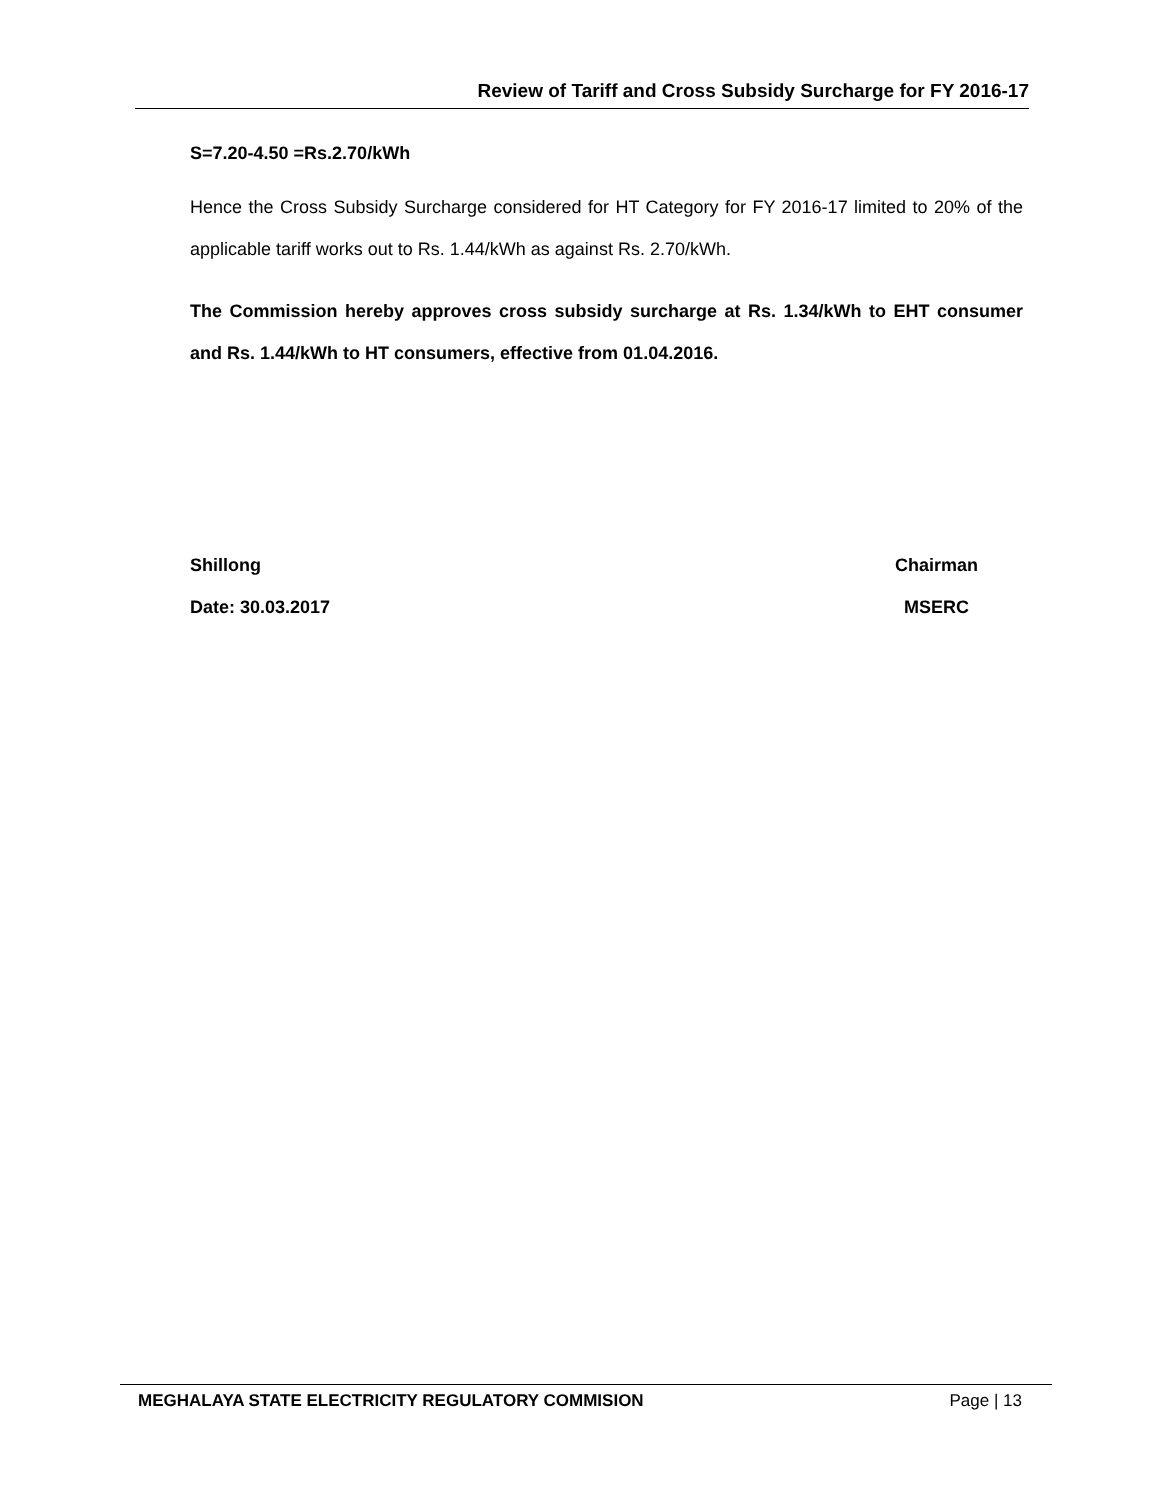Review of Tariff and Cross Subsidy Surcharge for FY 2016-17
S=7.20-4.50 =Rs.2.70/kWh
Hence the Cross Subsidy Surcharge considered for HT Category for FY 2016-17 limited to 20% of the applicable tariff works out to Rs. 1.44/kWh as against Rs. 2.70/kWh.
The Commission hereby approves cross subsidy surcharge at Rs. 1.34/kWh to EHT consumer and Rs. 1.44/kWh to HT consumers, effective from 01.04.2016.
Shillong
Date: 30.03.2017
Chairman
MSERC
MEGHALAYA STATE ELECTRICITY REGULATORY COMMISION Page | 13